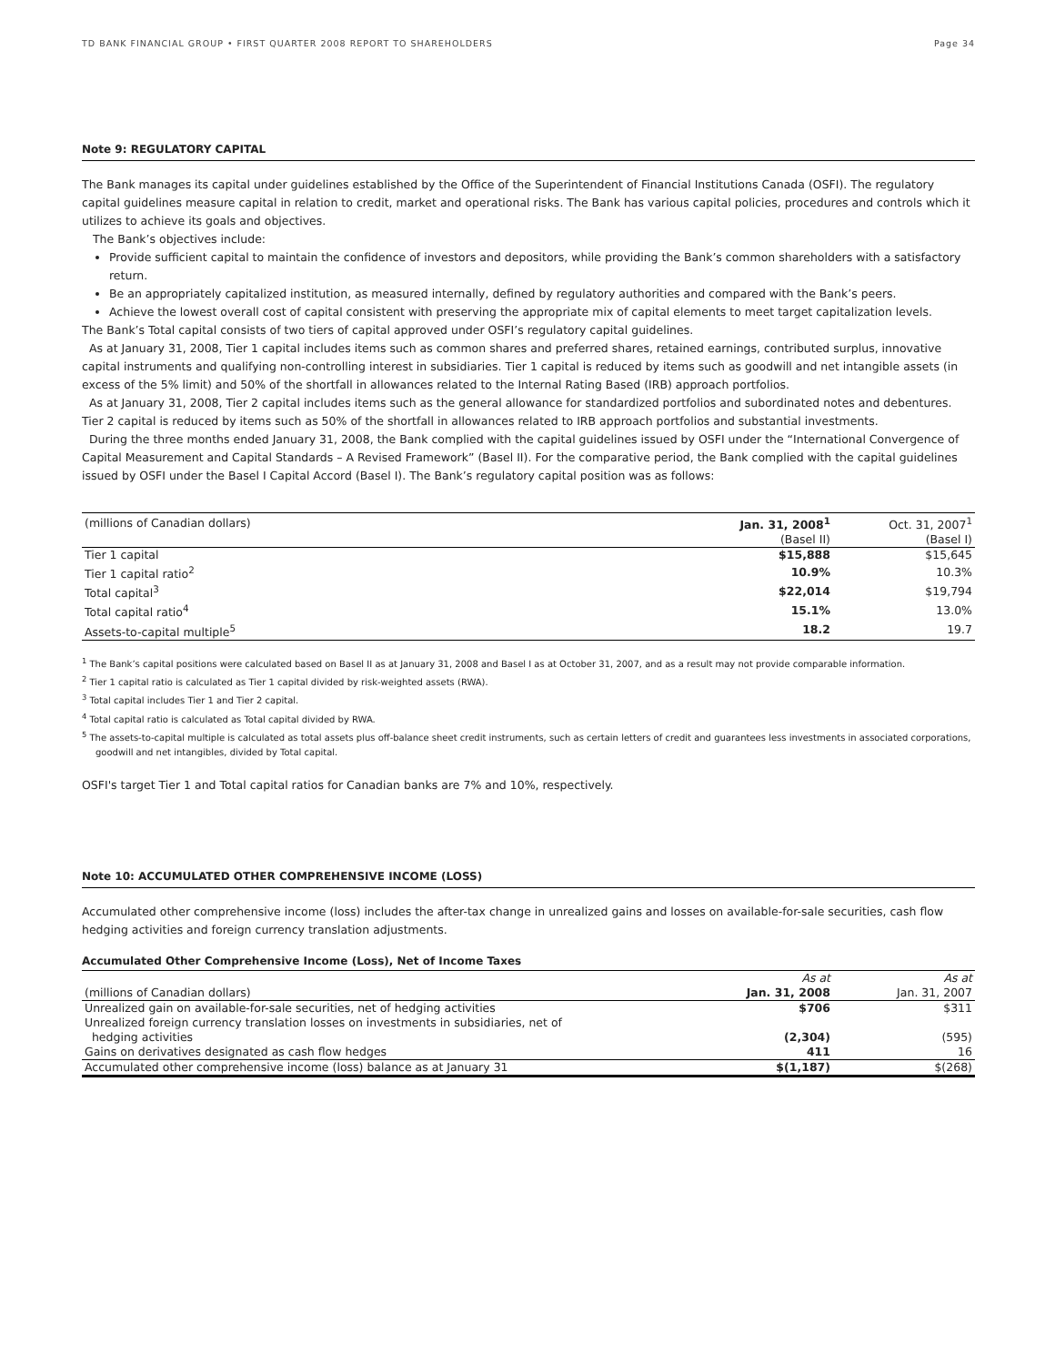TD BANK FINANCIAL GROUP • FIRST QUARTER 2008 REPORT TO SHAREHOLDERS Page 34
Note 9: REGULATORY CAPITAL
The Bank manages its capital under guidelines established by the Office of the Superintendent of Financial Institutions Canada (OSFI). The regulatory capital guidelines measure capital in relation to credit, market and operational risks. The Bank has various capital policies, procedures and controls which it utilizes to achieve its goals and objectives.
The Bank’s objectives include:
Provide sufficient capital to maintain the confidence of investors and depositors, while providing the Bank’s common shareholders with a satisfactory return.
Be an appropriately capitalized institution, as measured internally, defined by regulatory authorities and compared with the Bank’s peers.
Achieve the lowest overall cost of capital consistent with preserving the appropriate mix of capital elements to meet target capitalization levels.
The Bank’s Total capital consists of two tiers of capital approved under OSFI’s regulatory capital guidelines.
As at January 31, 2008, Tier 1 capital includes items such as common shares and preferred shares, retained earnings, contributed surplus, innovative capital instruments and qualifying non-controlling interest in subsidiaries. Tier 1 capital is reduced by items such as goodwill and net intangible assets (in excess of the 5% limit) and 50% of the shortfall in allowances related to the Internal Rating Based (IRB) approach portfolios.
As at January 31, 2008, Tier 2 capital includes items such as the general allowance for standardized portfolios and subordinated notes and debentures. Tier 2 capital is reduced by items such as 50% of the shortfall in allowances related to IRB approach portfolios and substantial investments.
During the three months ended January 31, 2008, the Bank complied with the capital guidelines issued by OSFI under the “International Convergence of Capital Measurement and Capital Standards – A Revised Framework” (Basel II). For the comparative period, the Bank complied with the capital guidelines issued by OSFI under the Basel I Capital Accord (Basel I). The Bank’s regulatory capital position was as follows:
| (millions of Canadian dollars) | Jan. 31, 2008<sup>1</sup> | Oct. 31, 2007<sup>1</sup> |
| | (Basel II) | (Basel I) |
| Tier 1 capital | $15,888 | $15,645 |
| Tier 1 capital ratio<sup>2</sup> | 10.9% | 10.3% |
| Total capital<sup>3</sup> | $22,014 | $19,794 |
| Total capital ratio<sup>4</sup> | 15.1% | 13.0% |
| Assets-to-capital multiple<sup>5</sup> | 18.2 | 19.7 |
<sup>1</sup> The Bank’s capital positions were calculated based on Basel II as at January 31, 2008 and Basel I as at October 31, 2007, and as a result may not provide comparable information.
<sup>2</sup> Tier 1 capital ratio is calculated as Tier 1 capital divided by risk-weighted assets (RWA).
<sup>3</sup> Total capital includes Tier 1 and Tier 2 capital.
<sup>4</sup> Total capital ratio is calculated as Total capital divided by RWA.
<sup>5</sup> The assets-to-capital multiple is calculated as total assets plus off-balance sheet credit instruments, such as certain letters of credit and guarantees less investments in associated corporations, goodwill and net intangibles, divided by Total capital.
OSFI's target Tier 1 and Total capital ratios for Canadian banks are 7% and 10%, respectively.
Note 10: ACCUMULATED OTHER COMPREHENSIVE INCOME (LOSS)
Accumulated other comprehensive income (loss) includes the after-tax change in unrealized gains and losses on available-for-sale securities, cash flow hedging activities and foreign currency translation adjustments.
Accumulated Other Comprehensive Income (Loss), Net of Income Taxes
| | As at | As at |
| (millions of Canadian dollars) | Jan. 31, 2008 | Jan. 31, 2007 |
| Unrealized gain on available-for-sale securities, net of hedging activities | $706 | $311 |
| Unrealized foreign currency translation losses on investments in subsidiaries, net of hedging activities | (2,304) | (595) |
| Gains on derivatives designated as cash flow hedges | 411 | 16 |
| Accumulated other comprehensive income (loss) balance as at January 31 | $(1,187) | $(268) |